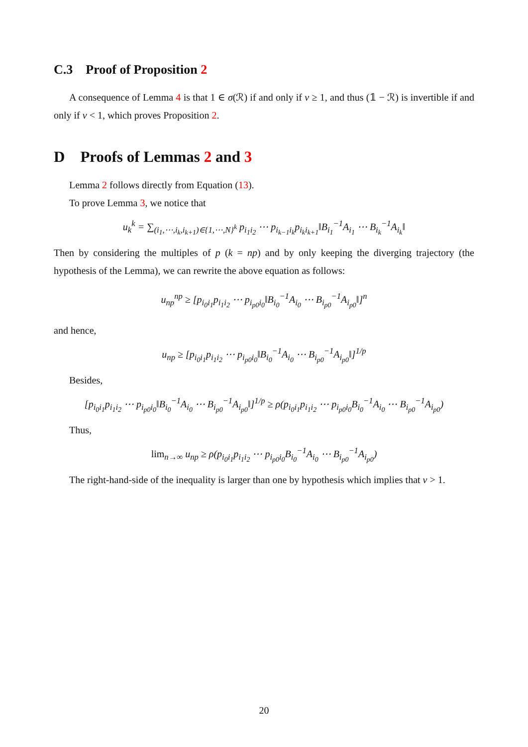C.3 Proof of Proposition 2
A consequence of Lemma 4 is that 1 ∈ σ(ℛ) if and only if ν ≥ 1, and thus (𝟙 − ℛ) is invertible if and only if ν < 1, which proves Proposition 2.
D Proofs of Lemmas 2 and 3
Lemma 2 follows directly from Equation (13).
To prove Lemma 3, we notice that
u<sub>k</sub><sup>k</sup> = ∑<sub>(i<sub>1</sub>,⋯,i<sub>k</sub>,i<sub>k+1</sub>)∈{1,⋯,N}<sup>k</sup></sub> p<sub>i<sub>1</sub>i<sub>2</sub></sub> ⋯ p<sub>i<sub>k−1</sub>i<sub>k</sub></sub>p<sub>i<sub>k</sub>i<sub>k+1</sub></sub>‖B<sub>i<sub>1</sub></sub><sup>−1</sup>A<sub>i<sub>1</sub></sub> ⋯ B<sub>i<sub>k</sub></sub><sup>−1</sup>A<sub>i<sub>k</sub></sub>‖
Then by considering the multiples of p (k = np) and by only keeping the diverging trajectory (the hypothesis of the Lemma), we can rewrite the above equation as follows:
u<sub>np</sub><sup>np</sup> ≥ [p<sub>i<sub>0</sub>i<sub>1</sub></sub>p<sub>i<sub>1</sub>i<sub>2</sub></sub> ⋯ p<sub>i<sub>p0</sub>i<sub>0</sub></sub>‖B<sub>i<sub>0</sub></sub><sup>−1</sup>A<sub>i<sub>0</sub></sub> ⋯ B<sub>i<sub>p0</sub></sub><sup>−1</sup>A<sub>i<sub>p0</sub></sub>‖]<sup>n</sup>
and hence,
u<sub>np</sub> ≥ [p<sub>i<sub>0</sub>i<sub>1</sub></sub>p<sub>i<sub>1</sub>i<sub>2</sub></sub> ⋯ p<sub>i<sub>p0</sub>i<sub>0</sub></sub>‖B<sub>i<sub>0</sub></sub><sup>−1</sup>A<sub>i<sub>0</sub></sub> ⋯ B<sub>i<sub>p0</sub></sub><sup>−1</sup>A<sub>i<sub>p0</sub></sub>‖]<sup>1/p</sup>
Besides,
[p<sub>i<sub>0</sub>i<sub>1</sub></sub>p<sub>i<sub>1</sub>i<sub>2</sub></sub> ⋯ p<sub>i<sub>p0</sub>i<sub>0</sub></sub>‖B<sub>i<sub>0</sub></sub><sup>−1</sup>A<sub>i<sub>0</sub></sub> ⋯ B<sub>i<sub>p0</sub></sub><sup>−1</sup>A<sub>i<sub>p0</sub></sub>‖]<sup>1/p</sup> ≥ ρ(p<sub>i<sub>0</sub>i<sub>1</sub></sub>p<sub>i<sub>1</sub>i<sub>2</sub></sub> ⋯ p<sub>i<sub>p0</sub>i<sub>0</sub></sub>B<sub>i<sub>0</sub></sub><sup>−1</sup>A<sub>i<sub>0</sub></sub> ⋯ B<sub>i<sub>p0</sub></sub><sup>−1</sup>A<sub>i<sub>p0</sub></sub>)
Thus,
lim<sub>n→∞</sub> u<sub>np</sub> ≥ ρ(p<sub>i<sub>0</sub>i<sub>1</sub></sub>p<sub>i<sub>1</sub>i<sub>2</sub></sub> ⋯ p<sub>i<sub>p0</sub>i<sub>0</sub></sub>B<sub>i<sub>0</sub></sub><sup>−1</sup>A<sub>i<sub>0</sub></sub> ⋯ B<sub>i<sub>p0</sub></sub><sup>−1</sup>A<sub>i<sub>p0</sub></sub>)
The right-hand-side of the inequality is larger than one by hypothesis which implies that ν > 1.
20